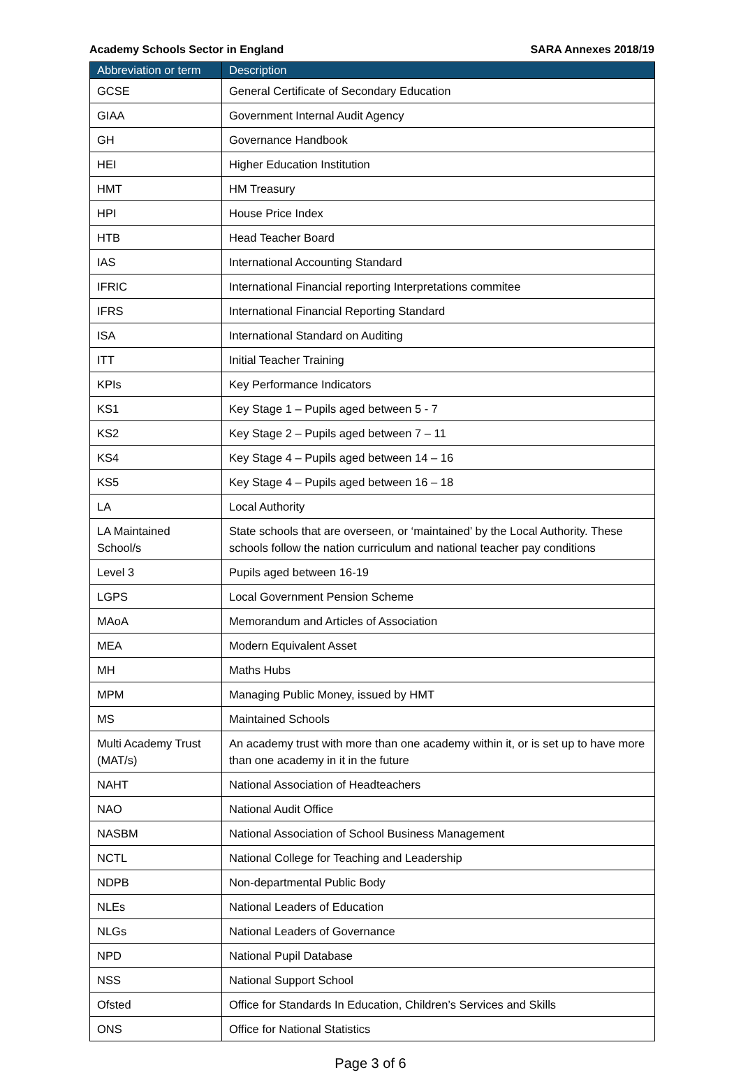Academy Schools Sector in England SARA Annexes 2018/19
| Abbreviation or term | Description |
| --- | --- |
| GCSE | General Certificate of Secondary Education |
| GIAA | Government Internal Audit Agency |
| GH | Governance Handbook |
| HEI | Higher Education Institution |
| HMT | HM Treasury |
| HPI | House Price Index |
| HTB | Head Teacher Board |
| IAS | International Accounting Standard |
| IFRIC | International Financial reporting Interpretations commitee |
| IFRS | International Financial Reporting Standard |
| ISA | International Standard on Auditing |
| ITT | Initial Teacher Training |
| KPIs | Key Performance Indicators |
| KS1 | Key Stage 1 – Pupils aged between 5 - 7 |
| KS2 | Key Stage 2 – Pupils aged between 7 – 11 |
| KS4 | Key Stage 4 – Pupils aged between 14 – 16 |
| KS5 | Key Stage 4 – Pupils aged between 16 – 18 |
| LA | Local Authority |
| LA Maintained School/s | State schools that are overseen, or ‘maintained’ by the Local Authority. These schools follow the nation curriculum and national teacher pay conditions |
| Level 3 | Pupils aged between 16-19 |
| LGPS | Local Government Pension Scheme |
| MAoA | Memorandum and Articles of Association |
| MEA | Modern Equivalent Asset |
| MH | Maths Hubs |
| MPM | Managing Public Money, issued by HMT |
| MS | Maintained Schools |
| Multi Academy Trust (MAT/s) | An academy trust with more than one academy within it, or is set up to have more than one academy in it in the future |
| NAHT | National Association of Headteachers |
| NAO | National Audit Office |
| NASBM | National Association of School Business Management |
| NCTL | National College for Teaching and Leadership |
| NDPB | Non-departmental Public Body |
| NLEs | National Leaders of Education |
| NLGs | National Leaders of Governance |
| NPD | National Pupil Database |
| NSS | National Support School |
| Ofsted | Office for Standards In Education, Children’s Services and Skills |
| ONS | Office for National Statistics |
Page 3 of 6